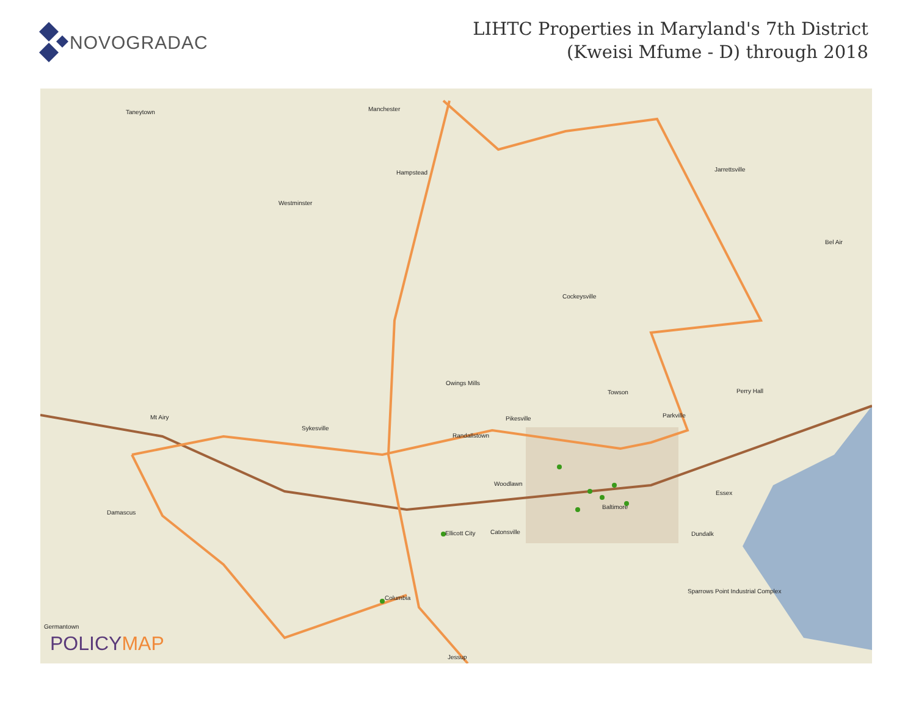NOVOGRADAC
LIHTC Properties in Maryland's 7th District
(Kweisi Mfume - D) through 2018
Taneytown Manchester
Hampstead
Westminster
Jarrettsville
Bel Air
Cockeysville
Owings Mills
Towson Perry Hall
Mt Airy Pikesville Parkville
Sykesville
Randallstown
Woodlawn
Essex
Baltimore
Damascus
Catonsville
Ellicott City Dundalk
Columbia
Germantown
Jessup
Sparrows Point Industrial Complex
POLICYMAP